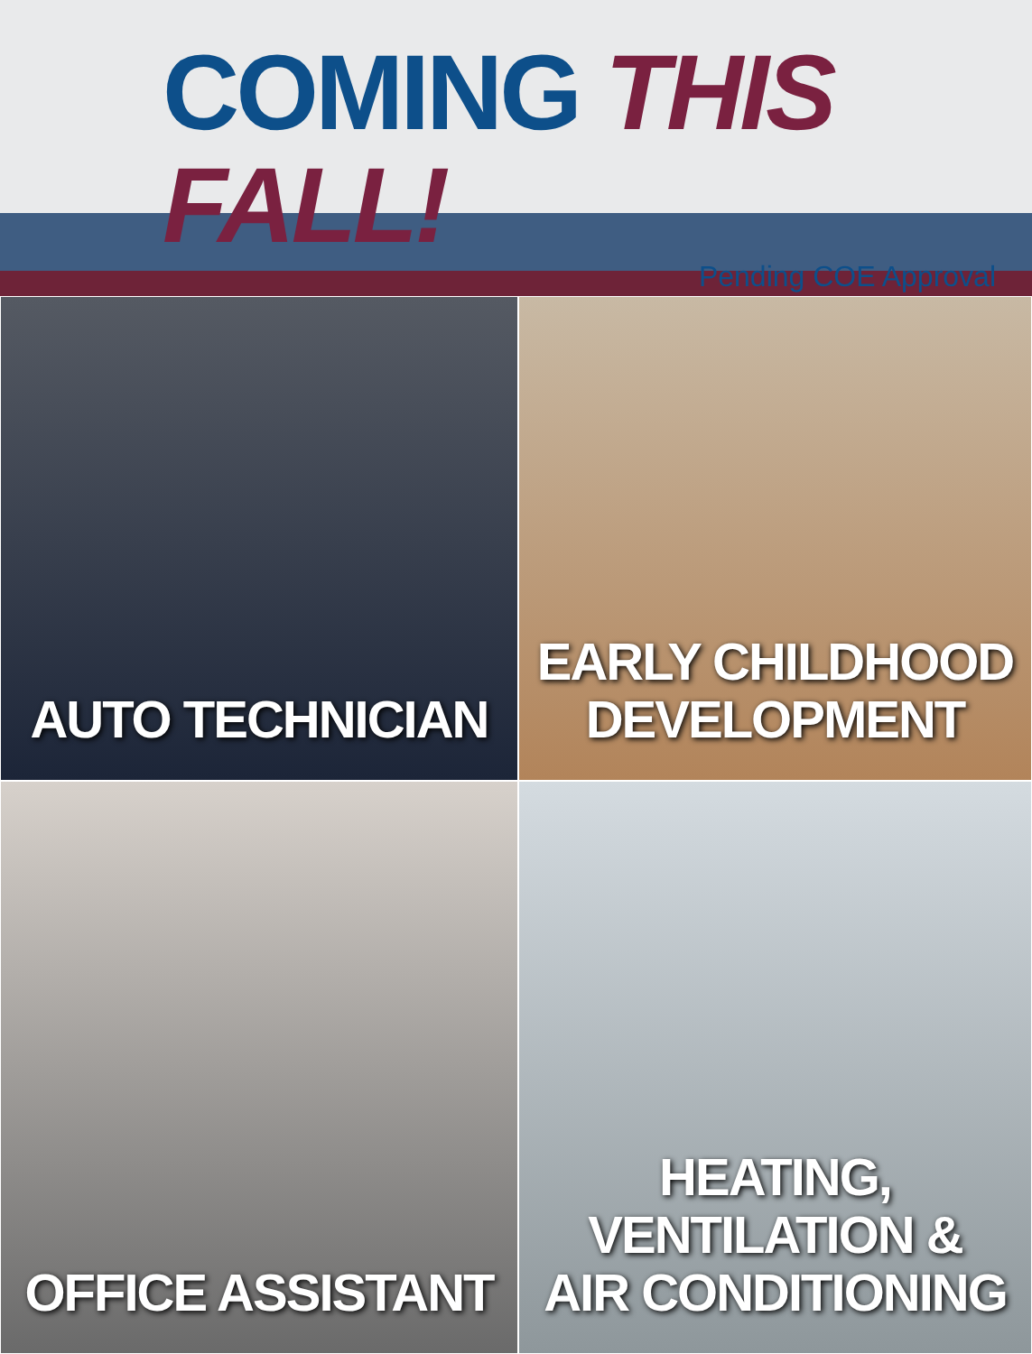COMING THIS FALL!
Pending COE Approval
AUTO TECHNICIAN
EARLY CHILDHOOD
DEVELOPMENT
OFFICE ASSISTANT
HEATING, VENTILATION &
AIR CONDITIONING